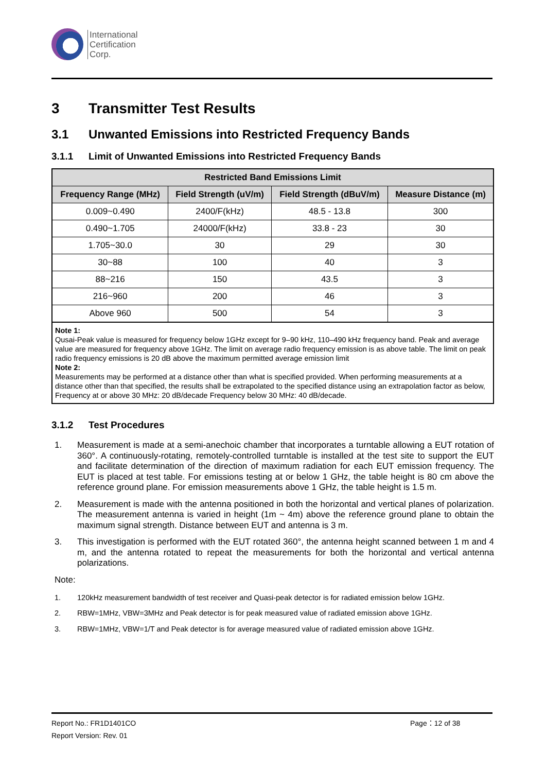International
Certification
Corp.
3 Transmitter Test Results
3.1 Unwanted Emissions into Restricted Frequency Bands
3.1.1 Limit of Unwanted Emissions into Restricted Frequency Bands
| Restricted Band Emissions Limit | | | |
| --- | --- | --- | --- |
| Frequency Range (MHz) | Field Strength (uV/m) | Field Strength (dBuV/m) | Measure Distance (m) |
| 0.009~0.490 | 2400/F(kHz) | 48.5 - 13.8 | 300 |
| 0.490~1.705 | 24000/F(kHz) | 33.8 - 23 | 30 |
| 1.705~30.0 | 30 | 29 | 30 |
| 30~88 | 100 | 40 | 3 |
| 88~216 | 150 | 43.5 | 3 |
| 216~960 | 200 | 46 | 3 |
| Above 960 | 500 | 54 | 3 |
Note 1:
Qusai-Peak value is measured for frequency below 1GHz except for 9–90 kHz, 110–490 kHz frequency band. Peak and average value are measured for frequency above 1GHz. The limit on average radio frequency emission is as above table. The limit on peak radio frequency emissions is 20 dB above the maximum permitted average emission limit
Note 2:
Measurements may be performed at a distance other than what is specified provided. When performing measurements at a distance other than that specified, the results shall be extrapolated to the specified distance using an extrapolation factor as below, Frequency at or above 30 MHz: 20 dB/decade Frequency below 30 MHz: 40 dB/decade.
3.1.2 Test Procedures
1. Measurement is made at a semi-anechoic chamber that incorporates a turntable allowing a EUT rotation of 360°. A continuously-rotating, remotely-controlled turntable is installed at the test site to support the EUT and facilitate determination of the direction of maximum radiation for each EUT emission frequency. The EUT is placed at test table. For emissions testing at or below 1 GHz, the table height is 80 cm above the reference ground plane. For emission measurements above 1 GHz, the table height is 1.5 m.
2. Measurement is made with the antenna positioned in both the horizontal and vertical planes of polarization. The measurement antenna is varied in height (1m ~ 4m) above the reference ground plane to obtain the maximum signal strength. Distance between EUT and antenna is 3 m.
3. This investigation is performed with the EUT rotated 360°, the antenna height scanned between 1 m and 4 m, and the antenna rotated to repeat the measurements for both the horizontal and vertical antenna polarizations.
Note:
1. 120kHz measurement bandwidth of test receiver and Quasi-peak detector is for radiated emission below 1GHz.
2. RBW=1MHz, VBW=3MHz and Peak detector is for peak measured value of radiated emission above 1GHz.
3. RBW=1MHz, VBW=1/T and Peak detector is for average measured value of radiated emission above 1GHz.
Report No.: FR1D1401CO Page：12 of 38
Report Version: Rev. 01